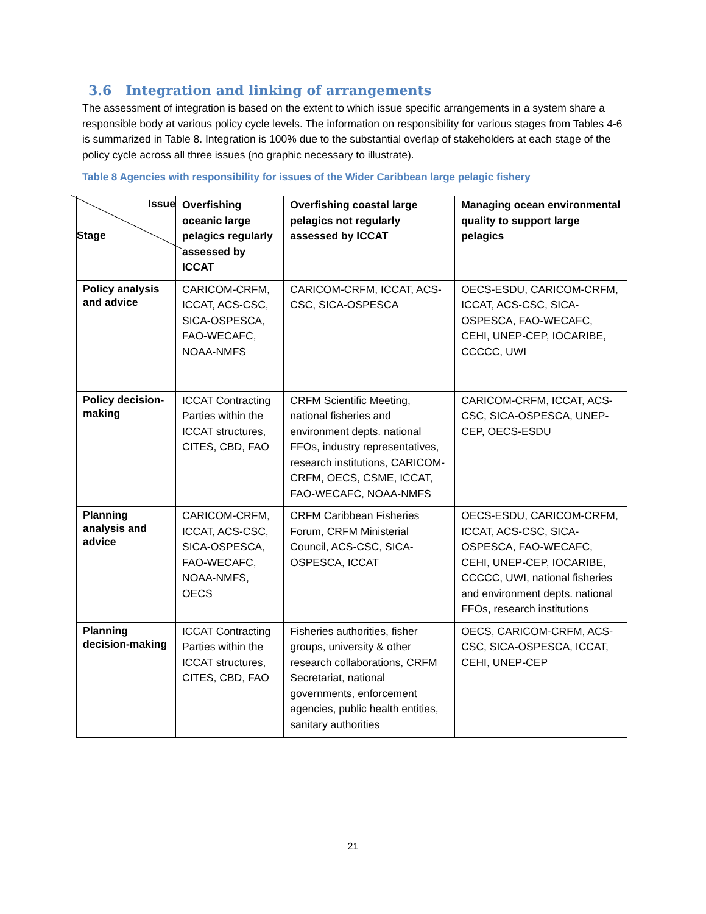3.6 Integration and linking of arrangements
The assessment of integration is based on the extent to which issue specific arrangements in a system share a responsible body at various policy cycle levels. The information on responsibility for various stages from Tables 4-6 is summarized in Table 8. Integration is 100% due to the substantial overlap of stakeholders at each stage of the policy cycle across all three issues (no graphic necessary to illustrate).
Table 8 Agencies with responsibility for issues of the Wider Caribbean large pelagic fishery
| Issue Stage | Overfishing oceanic large pelagics regularly assessed by ICCAT | Overfishing coastal large pelagics not regularly assessed by ICCAT | Managing ocean environmental quality to support large pelagics |
| --- | --- | --- | --- |
| Policy analysis and advice | CARICOM-CRFM, ICCAT, ACS-CSC, SICA-OSPESCA, FAO-WECAFC, NOAA-NMFS | CARICOM-CRFM, ICCAT, ACS-CSC, SICA-OSPESCA | OECS-ESDU, CARICOM-CRFM, ICCAT, ACS-CSC, SICA-OSPESCA, FAO-WECAFC, CEHI, UNEP-CEP, IOCARIBE, CCCCC, UWI |
| Policy decision-making | ICCAT Contracting Parties within the ICCAT structures, CITES, CBD, FAO | CRFM Scientific Meeting, national fisheries and environment depts. national FFOs, industry representatives, research institutions, CARICOM-CRFM, OECS, CSME, ICCAT, FAO-WECAFC, NOAA-NMFS | CARICOM-CRFM, ICCAT, ACS-CSC, SICA-OSPESCA, UNEP-CEP, OECS-ESDU |
| Planning analysis and advice | CARICOM-CRFM, ICCAT, ACS-CSC, SICA-OSPESCA, FAO-WECAFC, NOAA-NMFS, OECS | CRFM Caribbean Fisheries Forum, CRFM Ministerial Council, ACS-CSC, SICA-OSPESCA, ICCAT | OECS-ESDU, CARICOM-CRFM, ICCAT, ACS-CSC, SICA-OSPESCA, FAO-WECAFC, CEHI, UNEP-CEP, IOCARIBE, CCCCC, UWI, national fisheries and environment depts. national FFOs, research institutions |
| Planning decision-making | ICCAT Contracting Parties within the ICCAT structures, CITES, CBD, FAO | Fisheries authorities, fisher groups, university & other research collaborations, CRFM Secretariat, national governments, enforcement agencies, public health entities, sanitary authorities | OECS, CARICOM-CRFM, ACS-CSC, SICA-OSPESCA, ICCAT, CEHI, UNEP-CEP |
21